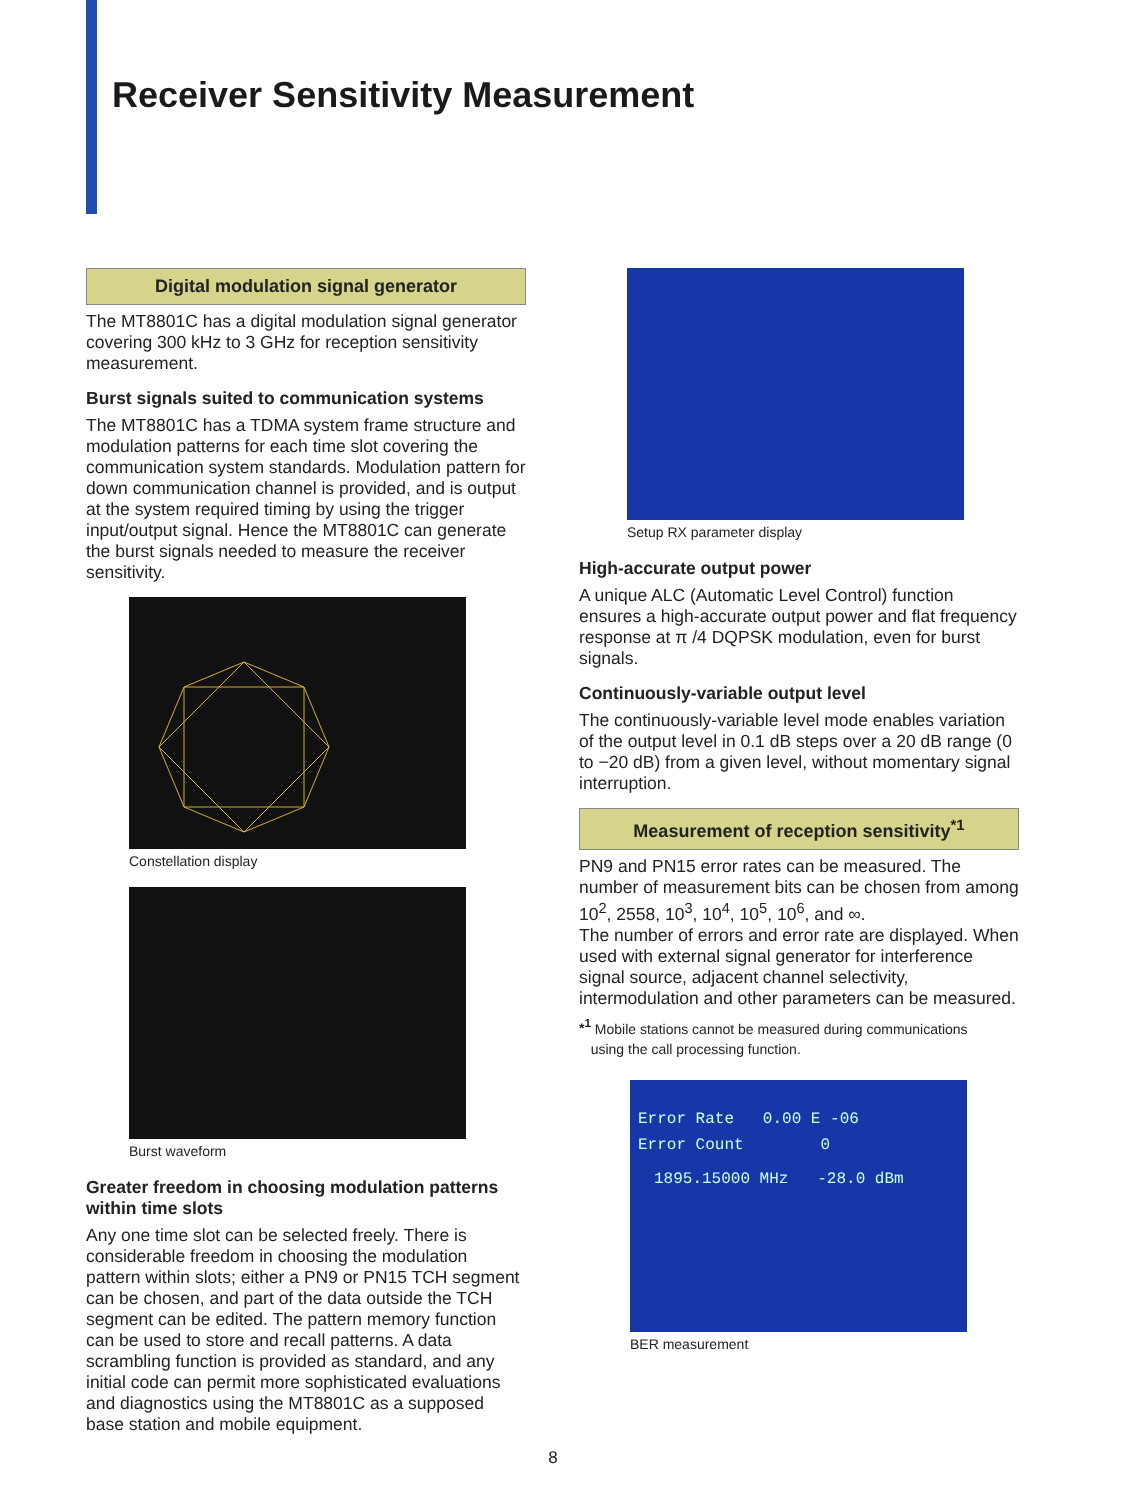Receiver Sensitivity Measurement
Digital modulation signal generator
The MT8801C has a digital modulation signal generator covering 300 kHz to 3 GHz for reception sensitivity measurement.
Burst signals suited to communication systems
The MT8801C has a TDMA system frame structure and modulation patterns for each time slot covering the communication system standards. Modulation pattern for down communication channel is provided, and is output at the system required timing by using the trigger input/output signal. Hence the MT8801C can generate the burst signals needed to measure the receiver sensitivity.
Constellation display
Burst waveform
Greater freedom in choosing modulation patterns within time slots
Any one time slot can be selected freely. There is considerable freedom in choosing the modulation pattern within slots; either a PN9 or PN15 TCH segment can be chosen, and part of the data outside the TCH segment can be edited. The pattern memory function can be used to store and recall patterns. A data scrambling function is provided as standard, and any initial code can permit more sophisticated evaluations and diagnostics using the MT8801C as a supposed base station and mobile equipment.
Setup RX parameter display
High-accurate output power
A unique ALC (Automatic Level Control) function ensures a high-accurate output power and flat frequency response at π /4 DQPSK modulation, even for burst signals.
Continuously-variable output level
The continuously-variable level mode enables variation of the output level in 0.1 dB steps over a 20 dB range (0 to −20 dB) from a given level, without momentary signal interruption.
Measurement of reception sensitivity<sup>*1</sup>
PN9 and PN15 error rates can be measured. The number of measurement bits can be chosen from among 10<sup>2</sup>, 2558, 10<sup>3</sup>, 10<sup>4</sup>, 10<sup>5</sup>, 10<sup>6</sup>, and ∞.
The number of errors and error rate are displayed. When used with external signal generator for interference signal source, adjacent channel selectivity, intermodulation and other parameters can be measured.
*<sup>1</sup> Mobile stations cannot be measured during communications
using the call processing function.
Error Rate 0.00 E -06
Error Count 0
1895.15000 MHz -28.0 dBm
BER measurement
8